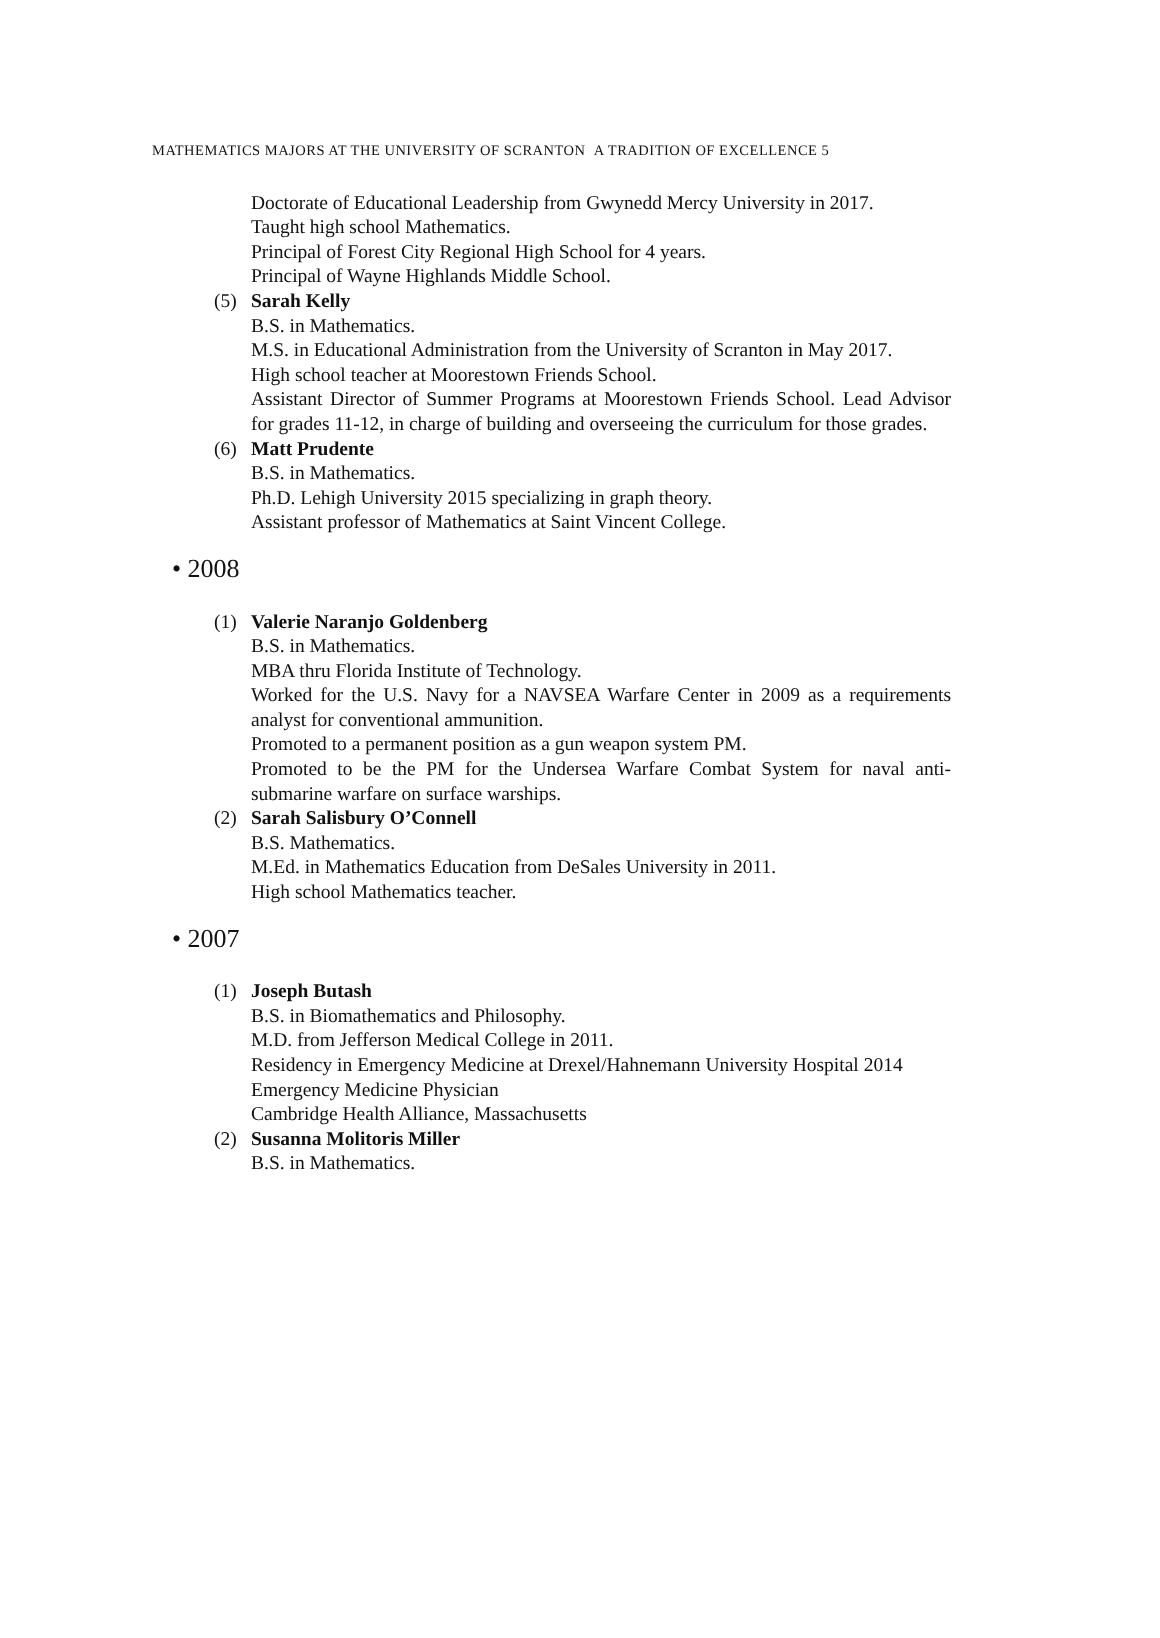MATHEMATICS MAJORS AT THE UNIVERSITY OF SCRANTON A TRADITION OF EXCELLENCE 5
Doctorate of Educational Leadership from Gwynedd Mercy University in 2017.
Taught high school Mathematics.
Principal of Forest City Regional High School for 4 years.
Principal of Wayne Highlands Middle School.
(5) Sarah Kelly
B.S. in Mathematics.
M.S. in Educational Administration from the University of Scranton in May 2017.
High school teacher at Moorestown Friends School.
Assistant Director of Summer Programs at Moorestown Friends School. Lead Advisor for grades 11-12, in charge of building and overseeing the curriculum for those grades.
(6) Matt Prudente
B.S. in Mathematics.
Ph.D. Lehigh University 2015 specializing in graph theory.
Assistant professor of Mathematics at Saint Vincent College.
• 2008
(1) Valerie Naranjo Goldenberg
B.S. in Mathematics.
MBA thru Florida Institute of Technology.
Worked for the U.S. Navy for a NAVSEA Warfare Center in 2009 as a requirements analyst for conventional ammunition.
Promoted to a permanent position as a gun weapon system PM.
Promoted to be the PM for the Undersea Warfare Combat System for naval anti-submarine warfare on surface warships.
(2) Sarah Salisbury O’Connell
B.S. Mathematics.
M.Ed. in Mathematics Education from DeSales University in 2011.
High school Mathematics teacher.
• 2007
(1) Joseph Butash
B.S. in Biomathematics and Philosophy.
M.D. from Jefferson Medical College in 2011.
Residency in Emergency Medicine at Drexel/Hahnemann University Hospital 2014
Emergency Medicine Physician
Cambridge Health Alliance, Massachusetts
(2) Susanna Molitoris Miller
B.S. in Mathematics.